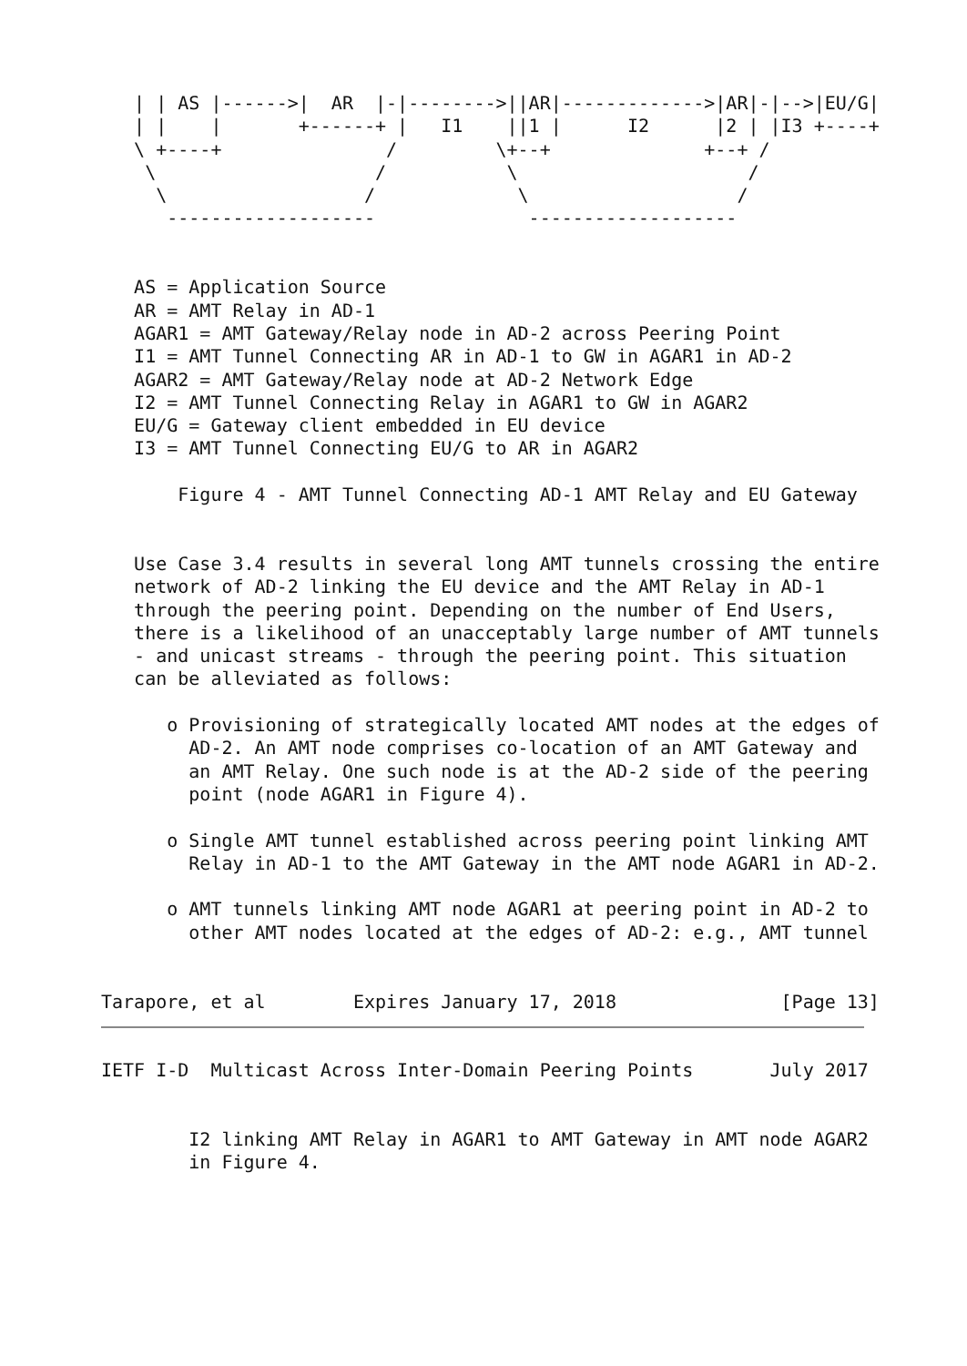| | AS |------>|  AR  |-|-------->||AR|------------->|AR|-|-->|EU/G|
   | |    |       +------+ |   I1    ||1 |      I2      |2 | |I3 +----+
   \ +----+               /         \+--+              +--+ /
    \                    /           \                     /
     \                  /             \                   /
      -------------------              -------------------


   AS = Application Source
   AR = AMT Relay in AD-1
   AGAR1 = AMT Gateway/Relay node in AD-2 across Peering Point
   I1 = AMT Tunnel Connecting AR in AD-1 to GW in AGAR1 in AD-2
   AGAR2 = AMT Gateway/Relay node at AD-2 Network Edge
   I2 = AMT Tunnel Connecting Relay in AGAR1 to GW in AGAR2
   EU/G = Gateway client embedded in EU device
   I3 = AMT Tunnel Connecting EU/G to AR in AGAR2

       Figure 4 - AMT Tunnel Connecting AD-1 AMT Relay and EU Gateway


   Use Case 3.4 results in several long AMT tunnels crossing the entire
   network of AD-2 linking the EU device and the AMT Relay in AD-1
   through the peering point. Depending on the number of End Users,
   there is a likelihood of an unacceptably large number of AMT tunnels
   - and unicast streams - through the peering point. This situation
   can be alleviated as follows:

      o Provisioning of strategically located AMT nodes at the edges of
        AD-2. An AMT node comprises co-location of an AMT Gateway and
        an AMT Relay. One such node is at the AD-2 side of the peering
        point (node AGAR1 in Figure 4).

      o Single AMT tunnel established across peering point linking AMT
        Relay in AD-1 to the AMT Gateway in the AMT node AGAR1 in AD-2.

      o AMT tunnels linking AMT node AGAR1 at peering point in AD-2 to
        other AMT nodes located at the edges of AD-2: e.g., AMT tunnel


Tarapore, et al        Expires January 17, 2018               [Page 13]
IETF I-D  Multicast Across Inter-Domain Peering Points       July 2017


        I2 linking AMT Relay in AGAR1 to AMT Gateway in AMT node AGAR2
        in Figure 4.